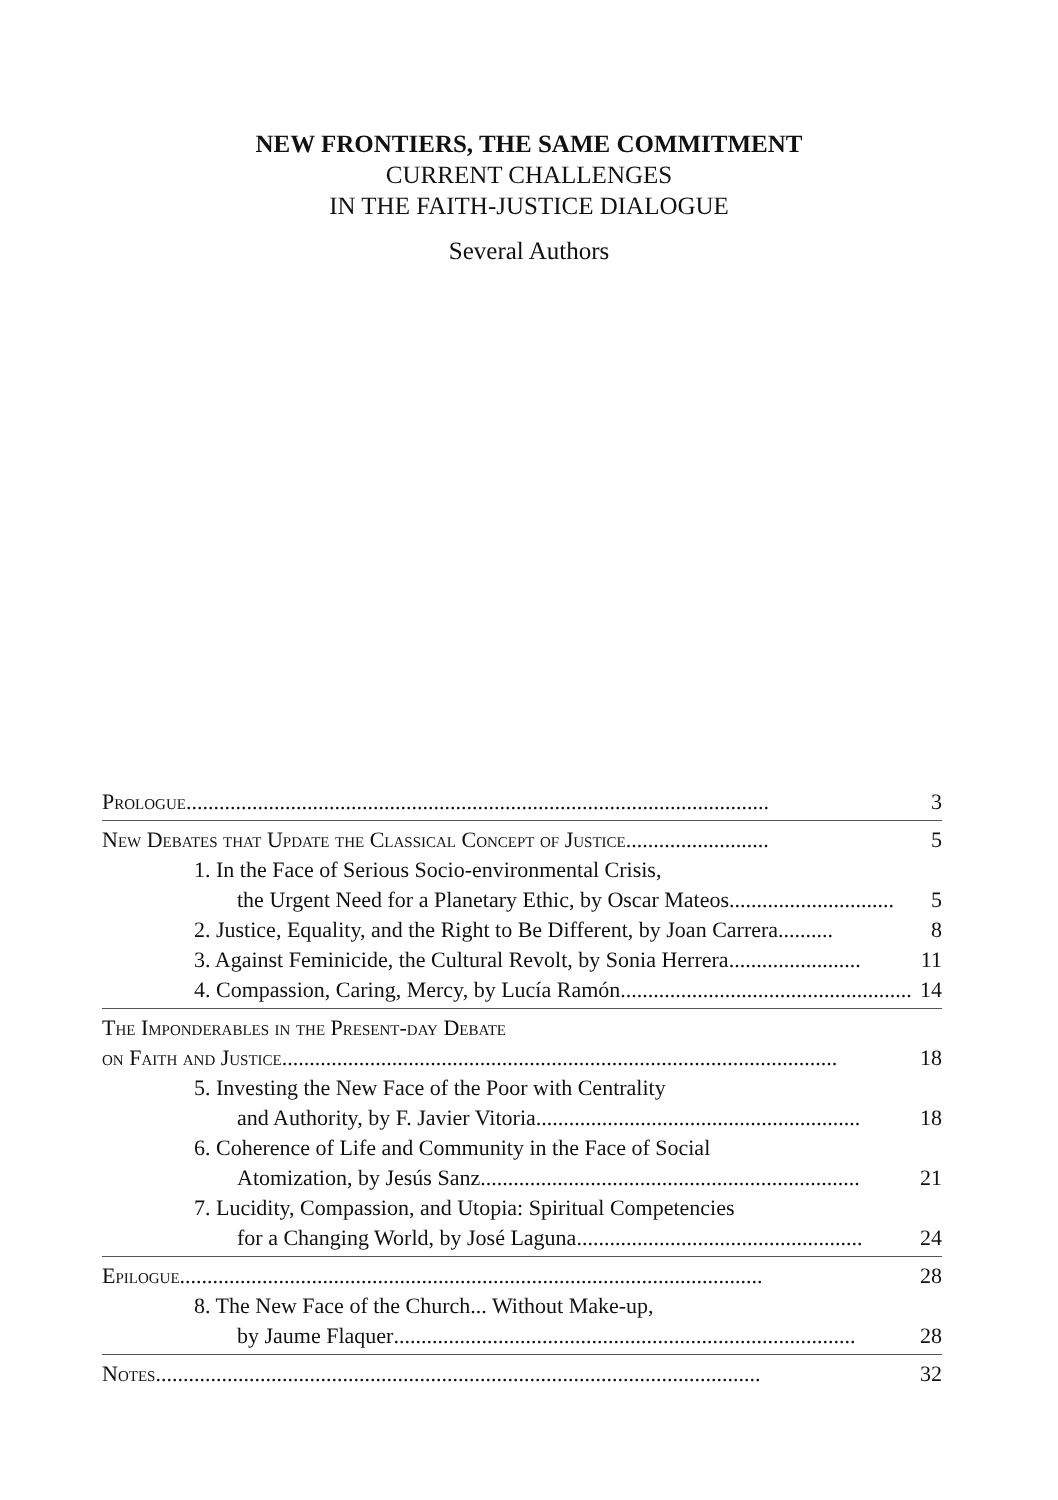NEW FRONTIERS, THE SAME COMMITMENT
CURRENT CHALLENGES
IN THE FAITH-JUSTICE DIALOGUE
Several Authors
Prologue .......................................................................................................... 3
New Debates that Update the Classical Concept of Justice .......................... 5
1. In the Face of Serious Socio-environmental Crisis,
the Urgent Need for a Planetary Ethic, by Oscar Mateos .............................. 5
2. Justice, Equality, and the Right to Be Different, by Joan Carrera .......... 8
3. Against Feminicide, the Cultural Revolt, by Sonia Herrera ........................ 11
4. Compassion, Caring, Mercy, by Lucía Ramón ..................................................... 14
The Imponderables in the Present-day Debate
on Faith and Justice ..................................................................................................... 18
5. Investing the New Face of the Poor with Centrality
and Authority, by F. Javier Vitoria ........................................................... 18
6. Coherence of Life and Community in the Face of Social
Atomization, by Jesús Sanz ..................................................................... 21
7. Lucidity, Compassion, and Utopia: Spiritual Competencies
for a Changing World, by José Laguna .................................................... 24
Epilogue .......................................................................................................... 28
8. The New Face of the Church... Without Make-up,
by Jaume Flaquer .................................................................................... 28
Notes .............................................................................................................. 32